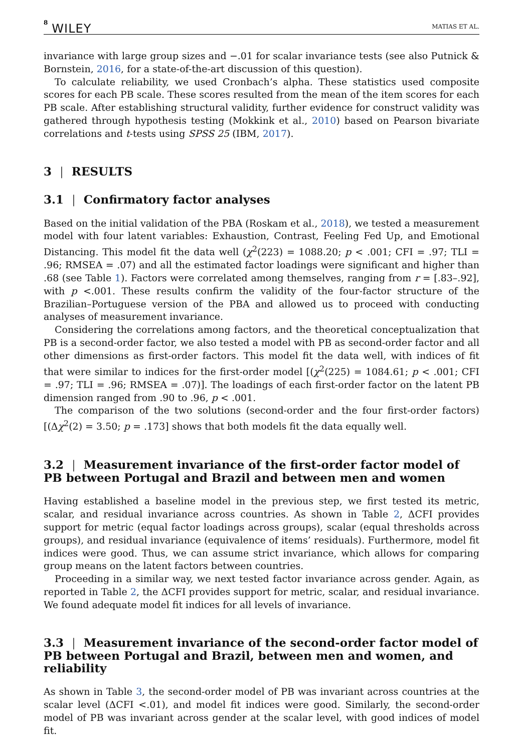8 WILEY MATIAS ET AL.
invariance with large group sizes and −.01 for scalar invariance tests (see also Putnick & Bornstein, 2016, for a state-of-the-art discussion of this question).
To calculate reliability, we used Cronbach’s alpha. These statistics used composite scores for each PB scale. These scores resulted from the mean of the item scores for each PB scale. After establishing structural validity, further evidence for construct validity was gathered through hypothesis testing (Mokkink et al., 2010) based on Pearson bivariate correlations and t-tests using SPSS 25 (IBM, 2017).
3 | RESULTS
3.1 | Confirmatory factor analyses
Based on the initial validation of the PBA (Roskam et al., 2018), we tested a measurement model with four latent variables: Exhaustion, Contrast, Feeling Fed Up, and Emotional Distancing. This model fit the data well (χ<sup>2</sup>(223) = 1088.20; p < .001; CFI = .97; TLI = .96; RMSEA = .07) and all the estimated factor loadings were significant and higher than .68 (see Table 1). Factors were correlated among themselves, ranging from r = [.83–.92], with p <.001. These results confirm the validity of the four-factor structure of the Brazilian–Portuguese version of the PBA and allowed us to proceed with conducting analyses of measurement invariance.
Considering the correlations among factors, and the theoretical conceptualization that PB is a second-order factor, we also tested a model with PB as second-order factor and all other dimensions as first-order factors. This model fit the data well, with indices of fit that were similar to indices for the first-order model [(χ<sup>2</sup>(225) = 1084.61; p < .001; CFI = .97; TLI = .96; RMSEA = .07)]. The loadings of each first-order factor on the latent PB dimension ranged from .90 to .96, p < .001.
The comparison of the two solutions (second-order and the four first-order factors) [(Δχ<sup>2</sup>(2) = 3.50; p = .173] shows that both models fit the data equally well.
3.2 | Measurement invariance of the first-order factor model of PB between Portugal and Brazil and between men and women
Having established a baseline model in the previous step, we first tested its metric, scalar, and residual invariance across countries. As shown in Table 2, ΔCFI provides support for metric (equal factor loadings across groups), scalar (equal thresholds across groups), and residual invariance (equivalence of items’ residuals). Furthermore, model fit indices were good. Thus, we can assume strict invariance, which allows for comparing group means on the latent factors between countries.
Proceeding in a similar way, we next tested factor invariance across gender. Again, as reported in Table 2, the ΔCFI provides support for metric, scalar, and residual invariance. We found adequate model fit indices for all levels of invariance.
3.3 | Measurement invariance of the second-order factor model of PB between Portugal and Brazil, between men and women, and reliability
As shown in Table 3, the second-order model of PB was invariant across countries at the scalar level (ΔCFI <.01), and model fit indices were good. Similarly, the second-order model of PB was invariant across gender at the scalar level, with good indices of model fit.